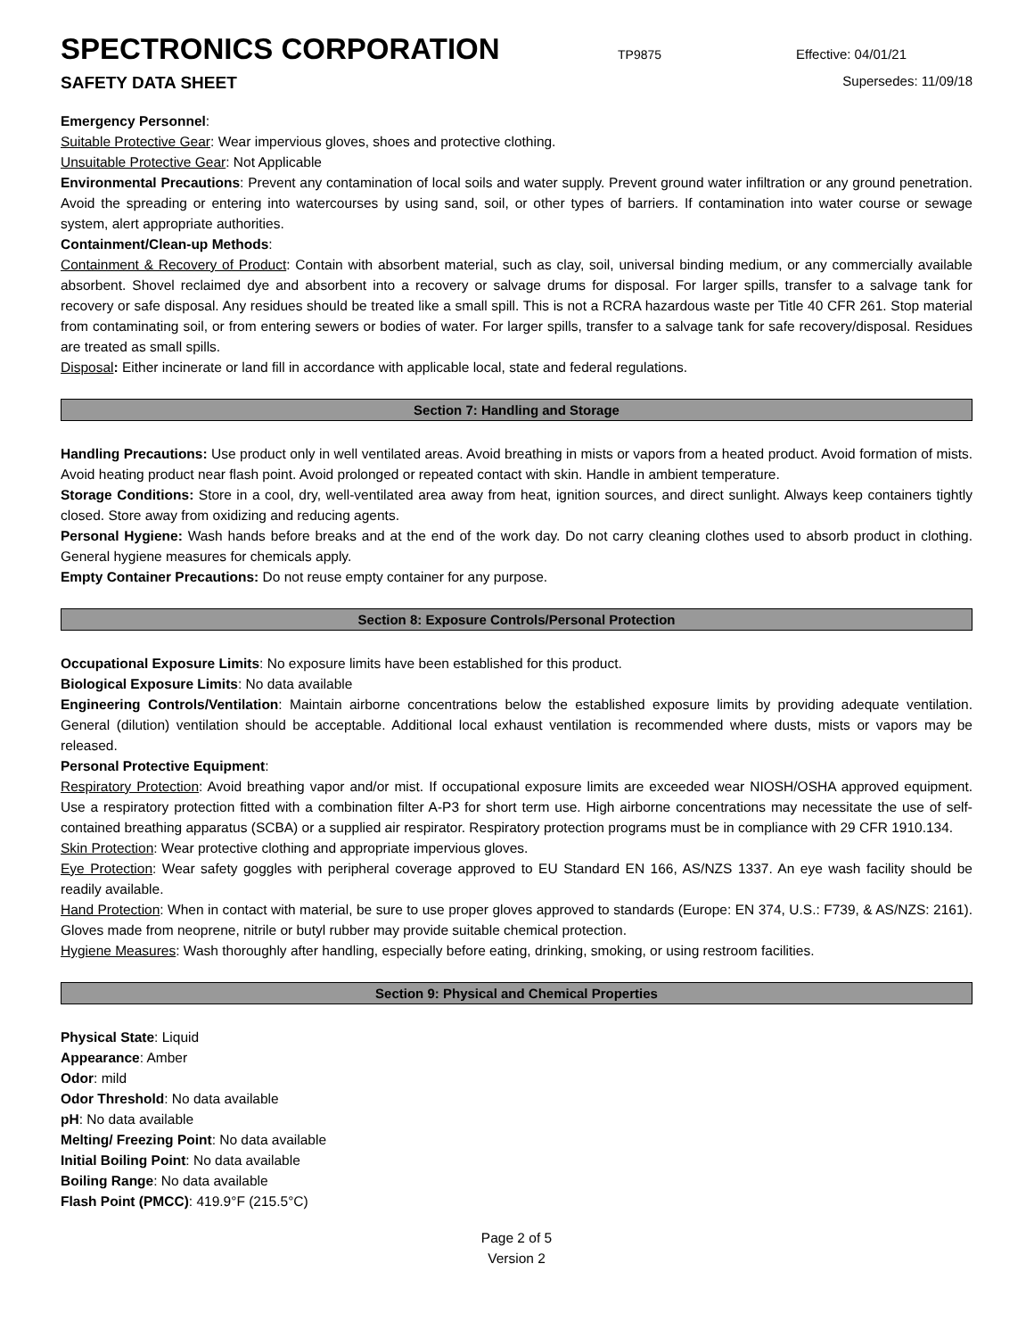SPECTRONICS CORPORATION
TP9875 Effective: 04/01/21
SAFETY DATA SHEET Supersedes: 11/09/18
Emergency Personnel:
Suitable Protective Gear: Wear impervious gloves, shoes and protective clothing.
Unsuitable Protective Gear: Not Applicable
Environmental Precautions: Prevent any contamination of local soils and water supply. Prevent ground water infiltration or any ground penetration. Avoid the spreading or entering into watercourses by using sand, soil, or other types of barriers. If contamination into water course or sewage system, alert appropriate authorities.
Containment/Clean-up Methods:
Containment & Recovery of Product: Contain with absorbent material, such as clay, soil, universal binding medium, or any commercially available absorbent. Shovel reclaimed dye and absorbent into a recovery or salvage drums for disposal. For larger spills, transfer to a salvage tank for recovery or safe disposal. Any residues should be treated like a small spill. This is not a RCRA hazardous waste per Title 40 CFR 261. Stop material from contaminating soil, or from entering sewers or bodies of water. For larger spills, transfer to a salvage tank for safe recovery/disposal. Residues are treated as small spills.
Disposal: Either incinerate or land fill in accordance with applicable local, state and federal regulations.
Section 7: Handling and Storage
Handling Precautions: Use product only in well ventilated areas. Avoid breathing in mists or vapors from a heated product. Avoid formation of mists. Avoid heating product near flash point. Avoid prolonged or repeated contact with skin. Handle in ambient temperature.
Storage Conditions: Store in a cool, dry, well-ventilated area away from heat, ignition sources, and direct sunlight. Always keep containers tightly closed. Store away from oxidizing and reducing agents.
Personal Hygiene: Wash hands before breaks and at the end of the work day. Do not carry cleaning clothes used to absorb product in clothing. General hygiene measures for chemicals apply.
Empty Container Precautions: Do not reuse empty container for any purpose.
Section 8: Exposure Controls/Personal Protection
Occupational Exposure Limits: No exposure limits have been established for this product.
Biological Exposure Limits: No data available
Engineering Controls/Ventilation: Maintain airborne concentrations below the established exposure limits by providing adequate ventilation. General (dilution) ventilation should be acceptable. Additional local exhaust ventilation is recommended where dusts, mists or vapors may be released.
Personal Protective Equipment:
Respiratory Protection: Avoid breathing vapor and/or mist. If occupational exposure limits are exceeded wear NIOSH/OSHA approved equipment. Use a respiratory protection fitted with a combination filter A-P3 for short term use. High airborne concentrations may necessitate the use of self-contained breathing apparatus (SCBA) or a supplied air respirator. Respiratory protection programs must be in compliance with 29 CFR 1910.134.
Skin Protection: Wear protective clothing and appropriate impervious gloves.
Eye Protection: Wear safety goggles with peripheral coverage approved to EU Standard EN 166, AS/NZS 1337. An eye wash facility should be readily available.
Hand Protection: When in contact with material, be sure to use proper gloves approved to standards (Europe: EN 374, U.S.: F739, & AS/NZS: 2161). Gloves made from neoprene, nitrile or butyl rubber may provide suitable chemical protection.
Hygiene Measures: Wash thoroughly after handling, especially before eating, drinking, smoking, or using restroom facilities.
Section 9: Physical and Chemical Properties
Physical State: Liquid
Appearance: Amber
Odor: mild
Odor Threshold: No data available
pH: No data available
Melting/ Freezing Point: No data available
Initial Boiling Point: No data available
Boiling Range: No data available
Flash Point (PMCC): 419.9°F (215.5°C)
Page 2 of 5
Version 2